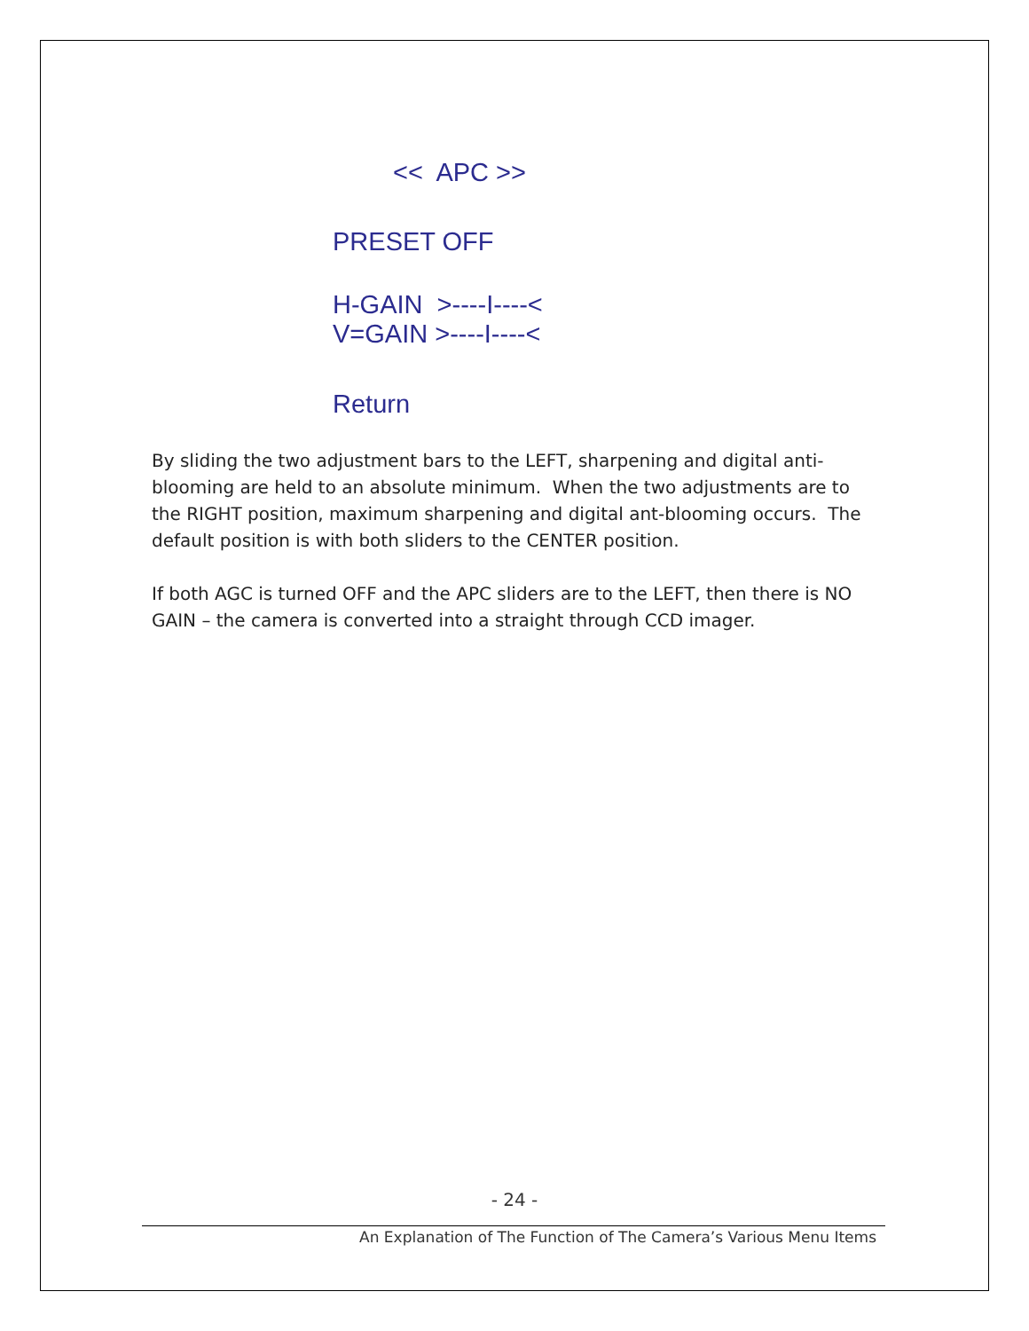<< APC >>
PRESET OFF
H-GAIN >----I----<
V=GAIN >----I----<
Return
By sliding the two adjustment bars to the LEFT, sharpening and digital anti-blooming are held to an absolute minimum. When the two adjustments are to the RIGHT position, maximum sharpening and digital ant-blooming occurs. The default position is with both sliders to the CENTER position.
If both AGC is turned OFF and the APC sliders are to the LEFT, then there is NO GAIN – the camera is converted into a straight through CCD imager.
- 24 -
An Explanation of The Function of The Camera’s Various Menu Items